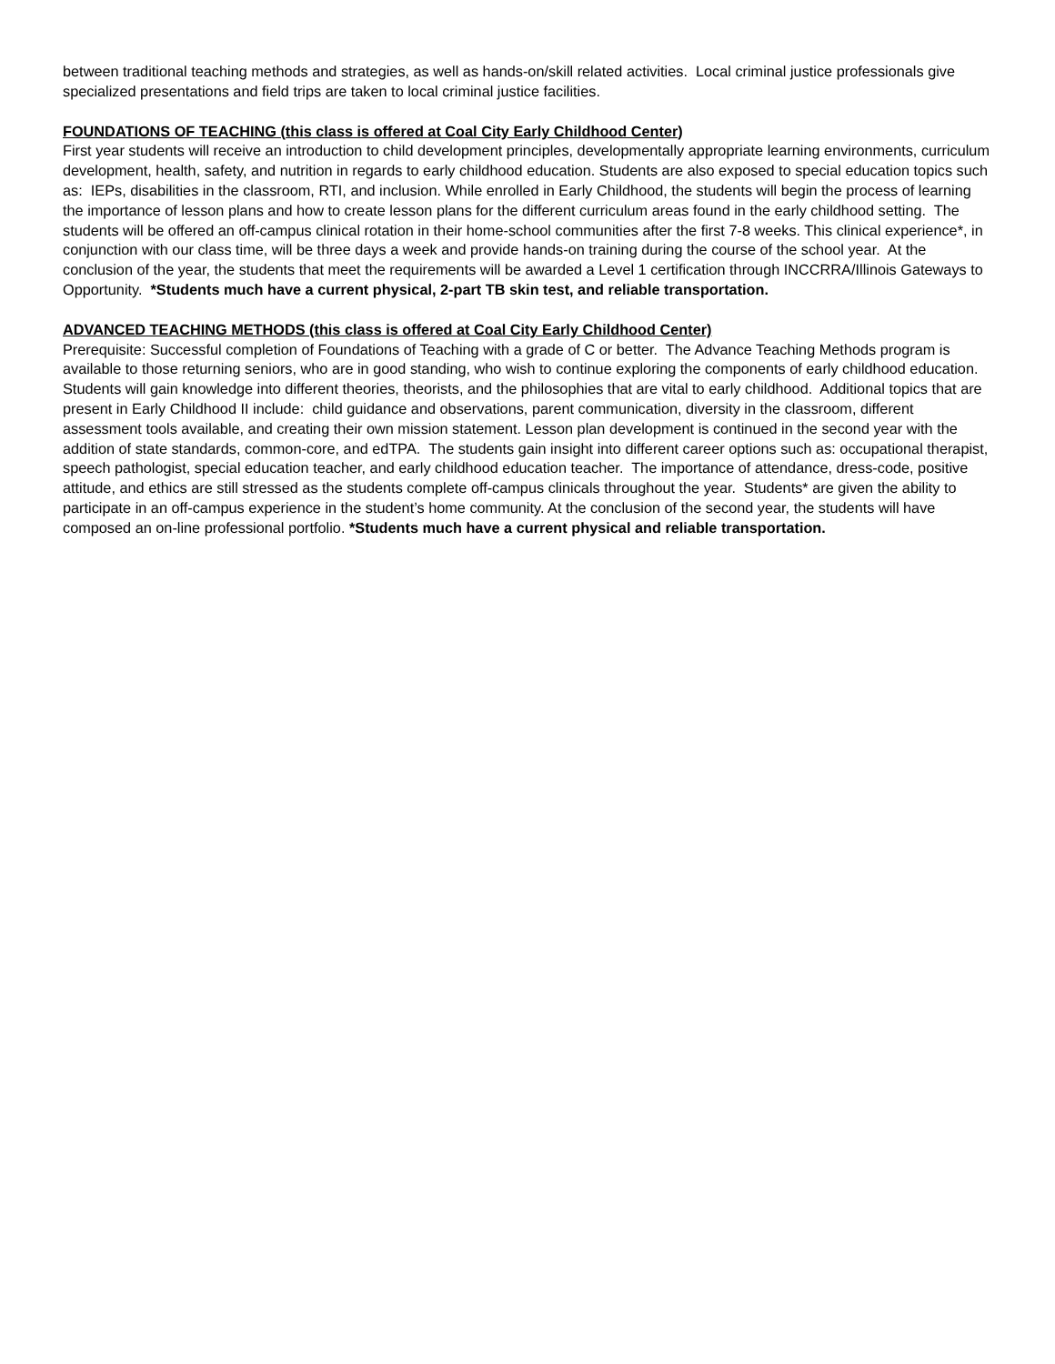between traditional teaching methods and strategies, as well as hands-on/skill related activities. Local criminal justice professionals give specialized presentations and field trips are taken to local criminal justice facilities.
FOUNDATIONS OF TEACHING (this class is offered at Coal City Early Childhood Center)
First year students will receive an introduction to child development principles, developmentally appropriate learning environments, curriculum development, health, safety, and nutrition in regards to early childhood education. Students are also exposed to special education topics such as: IEPs, disabilities in the classroom, RTI, and inclusion. While enrolled in Early Childhood, the students will begin the process of learning the importance of lesson plans and how to create lesson plans for the different curriculum areas found in the early childhood setting. The students will be offered an off-campus clinical rotation in their home-school communities after the first 7-8 weeks. This clinical experience*, in conjunction with our class time, will be three days a week and provide hands-on training during the course of the school year. At the conclusion of the year, the students that meet the requirements will be awarded a Level 1 certification through INCCRRA/Illinois Gateways to Opportunity. *Students much have a current physical, 2-part TB skin test, and reliable transportation.
ADVANCED TEACHING METHODS (this class is offered at Coal City Early Childhood Center)
Prerequisite: Successful completion of Foundations of Teaching with a grade of C or better. The Advance Teaching Methods program is available to those returning seniors, who are in good standing, who wish to continue exploring the components of early childhood education. Students will gain knowledge into different theories, theorists, and the philosophies that are vital to early childhood. Additional topics that are present in Early Childhood II include: child guidance and observations, parent communication, diversity in the classroom, different assessment tools available, and creating their own mission statement. Lesson plan development is continued in the second year with the addition of state standards, common-core, and edTPA. The students gain insight into different career options such as: occupational therapist, speech pathologist, special education teacher, and early childhood education teacher. The importance of attendance, dress-code, positive attitude, and ethics are still stressed as the students complete off-campus clinicals throughout the year. Students* are given the ability to participate in an off-campus experience in the student’s home community. At the conclusion of the second year, the students will have composed an on-line professional portfolio. *Students much have a current physical and reliable transportation.